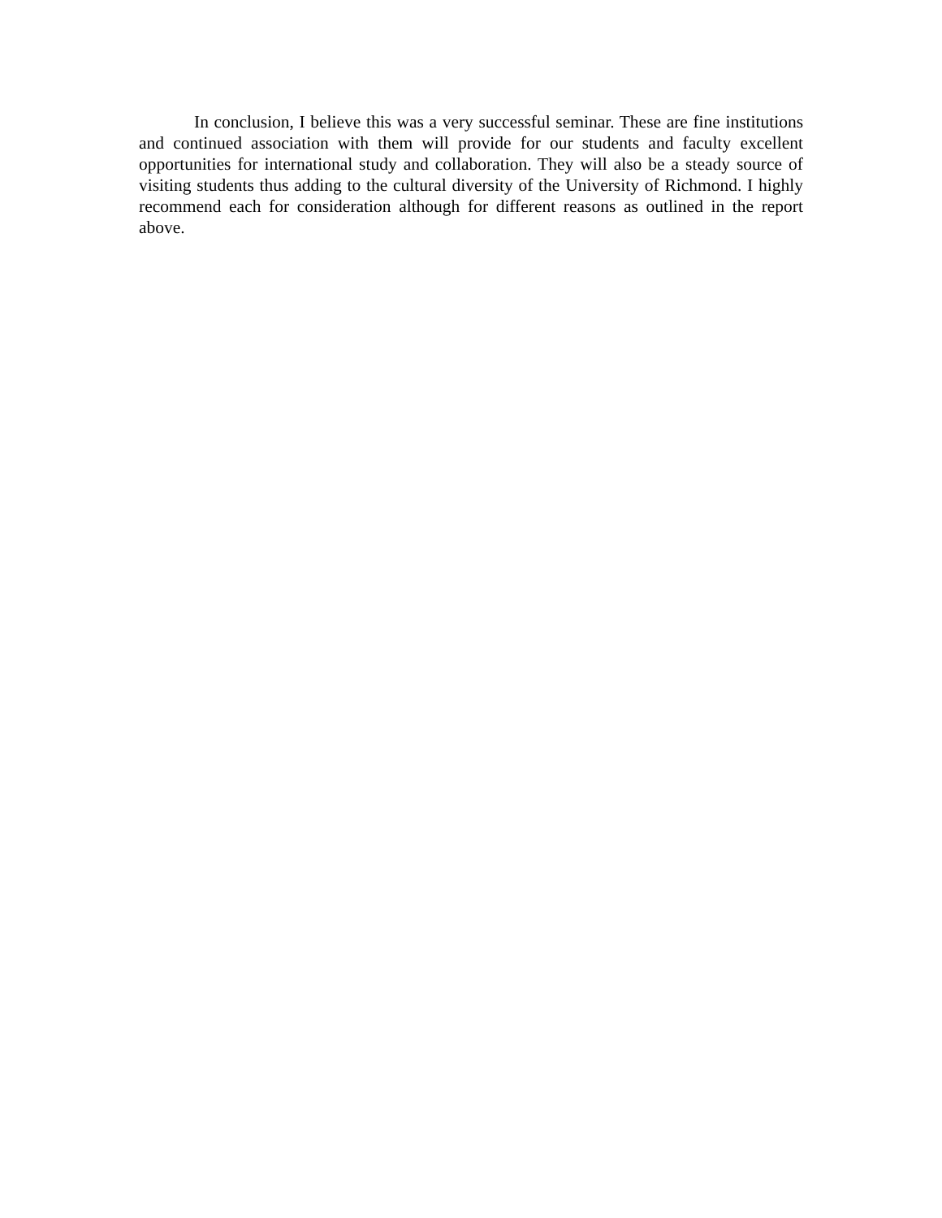In conclusion, I believe this was a very successful seminar. These are fine institutions and continued association with them will provide for our students and faculty excellent opportunities for international study and collaboration. They will also be a steady source of visiting students thus adding to the cultural diversity of the University of Richmond. I highly recommend each for consideration although for different reasons as outlined in the report above.